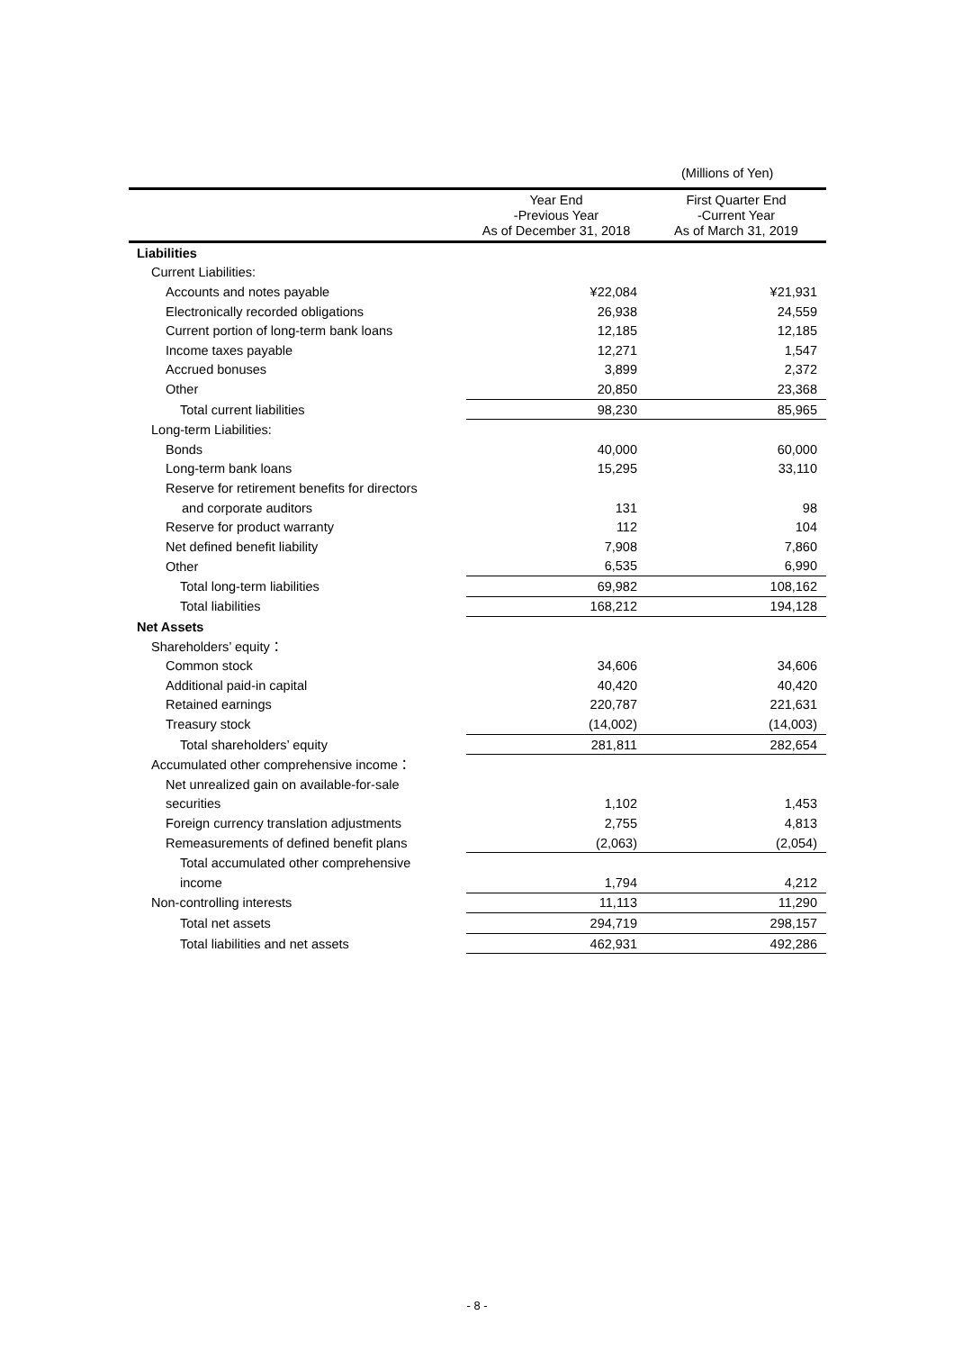(Millions of Yen)
| | Year End -Previous Year As of December 31, 2018 | First Quarter End -Current Year As of March 31, 2019 |
| --- | --- | --- |
| Liabilities | | |
| Current Liabilities: | | |
| Accounts and notes payable | ¥22,084 | ¥21,931 |
| Electronically recorded obligations | 26,938 | 24,559 |
| Current portion of long-term bank loans | 12,185 | 12,185 |
| Income taxes payable | 12,271 | 1,547 |
| Accrued bonuses | 3,899 | 2,372 |
| Other | 20,850 | 23,368 |
| Total current liabilities | 98,230 | 85,965 |
| Long-term Liabilities: | | |
| Bonds | 40,000 | 60,000 |
| Long-term bank loans | 15,295 | 33,110 |
| Reserve for retirement benefits for directors | | |
| and corporate auditors | 131 | 98 |
| Reserve for product warranty | 112 | 104 |
| Net defined benefit liability | 7,908 | 7,860 |
| Other | 6,535 | 6,990 |
| Total long-term liabilities | 69,982 | 108,162 |
| Total liabilities | 168,212 | 194,128 |
| Net Assets | | |
| Shareholders’ equity： | | |
| Common stock | 34,606 | 34,606 |
| Additional paid-in capital | 40,420 | 40,420 |
| Retained earnings | 220,787 | 221,631 |
| Treasury stock | (14,002) | (14,003) |
| Total shareholders’ equity | 281,811 | 282,654 |
| Accumulated other comprehensive income： | | |
| Net unrealized gain on available-for-sale | | |
| securities | 1,102 | 1,453 |
| Foreign currency translation adjustments | 2,755 | 4,813 |
| Remeasurements of defined benefit plans | (2,063) | (2,054) |
| Total accumulated other comprehensive | | |
| income | 1,794 | 4,212 |
| Non-controlling interests | 11,113 | 11,290 |
| Total net assets | 294,719 | 298,157 |
| Total liabilities and net assets | 462,931 | 492,286 |
- 8 -